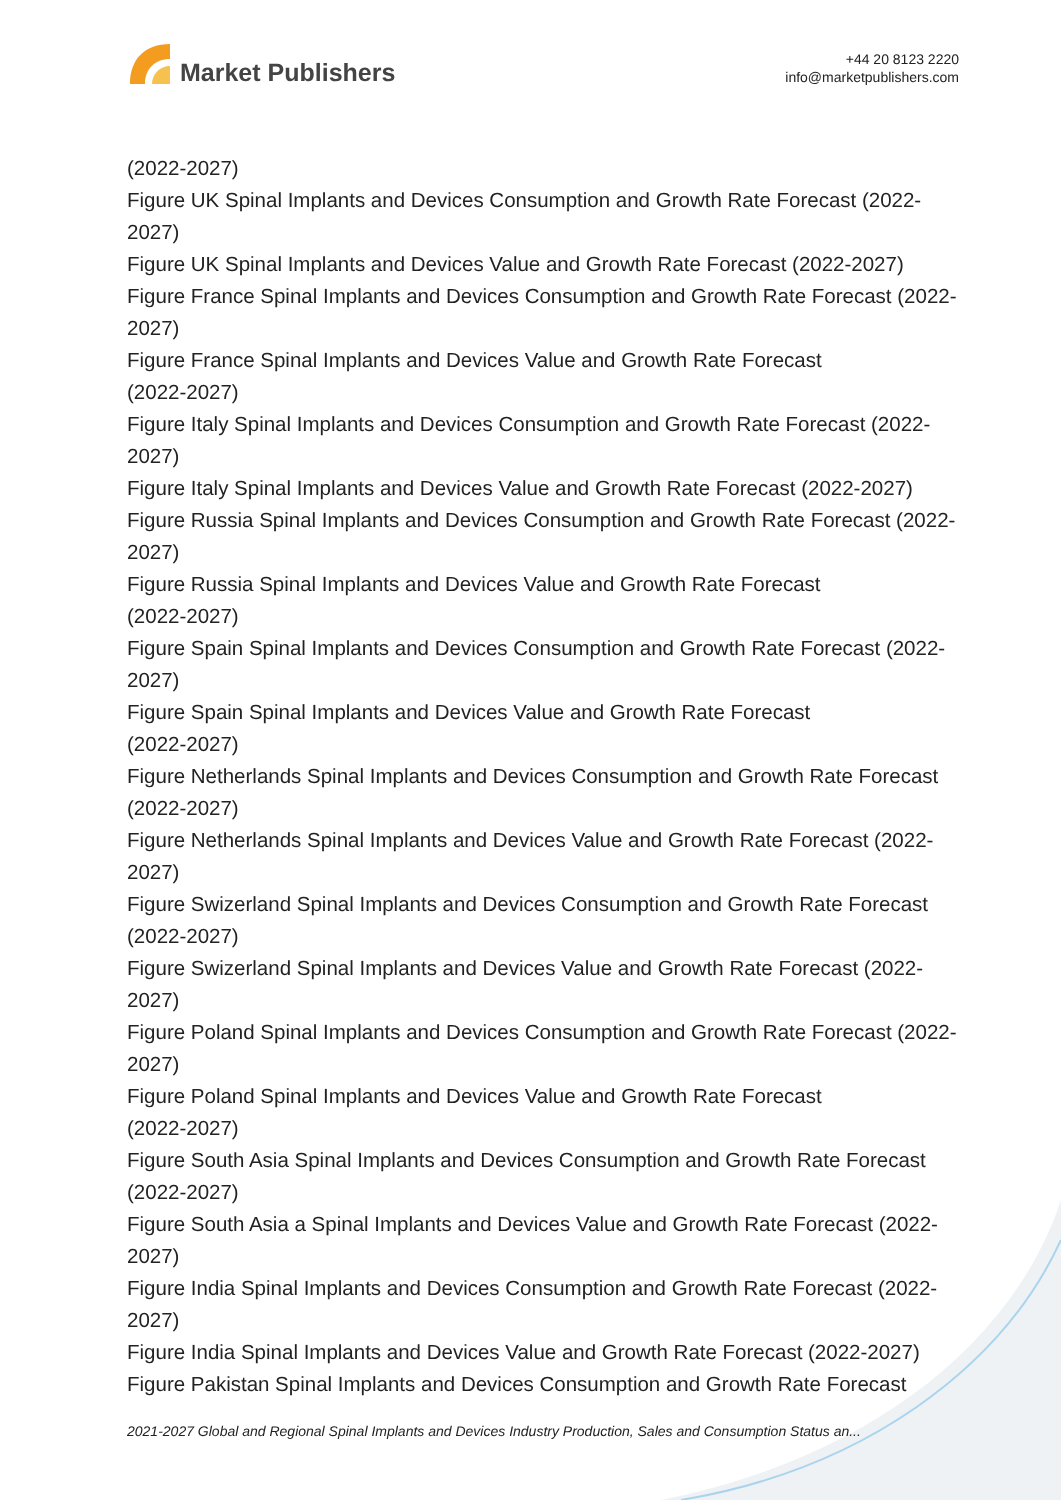Market Publishers
+44 20 8123 2220
info@marketpublishers.com
(2022-2027)
Figure UK Spinal Implants and Devices Consumption and Growth Rate Forecast (2022-2027)
Figure UK Spinal Implants and Devices Value and Growth Rate Forecast (2022-2027)
Figure France Spinal Implants and Devices Consumption and Growth Rate Forecast (2022-2027)
Figure France Spinal Implants and Devices Value and Growth Rate Forecast
(2022-2027)
Figure Italy Spinal Implants and Devices Consumption and Growth Rate Forecast (2022-2027)
Figure Italy Spinal Implants and Devices Value and Growth Rate Forecast (2022-2027)
Figure Russia Spinal Implants and Devices Consumption and Growth Rate Forecast (2022-2027)
Figure Russia Spinal Implants and Devices Value and Growth Rate Forecast
(2022-2027)
Figure Spain Spinal Implants and Devices Consumption and Growth Rate Forecast (2022-2027)
Figure Spain Spinal Implants and Devices Value and Growth Rate Forecast
(2022-2027)
Figure Netherlands Spinal Implants and Devices Consumption and Growth Rate Forecast (2022-2027)
Figure Netherlands Spinal Implants and Devices Value and Growth Rate Forecast (2022-2027)
Figure Swizerland Spinal Implants and Devices Consumption and Growth Rate Forecast (2022-2027)
Figure Swizerland Spinal Implants and Devices Value and Growth Rate Forecast (2022-2027)
Figure Poland Spinal Implants and Devices Consumption and Growth Rate Forecast (2022-2027)
Figure Poland Spinal Implants and Devices Value and Growth Rate Forecast
(2022-2027)
Figure South Asia Spinal Implants and Devices Consumption and Growth Rate Forecast (2022-2027)
Figure South Asia a Spinal Implants and Devices Value and Growth Rate Forecast (2022-2027)
Figure India Spinal Implants and Devices Consumption and Growth Rate Forecast (2022-2027)
Figure India Spinal Implants and Devices Value and Growth Rate Forecast (2022-2027)
Figure Pakistan Spinal Implants and Devices Consumption and Growth Rate Forecast
2021-2027 Global and Regional Spinal Implants and Devices Industry Production, Sales and Consumption Status an...